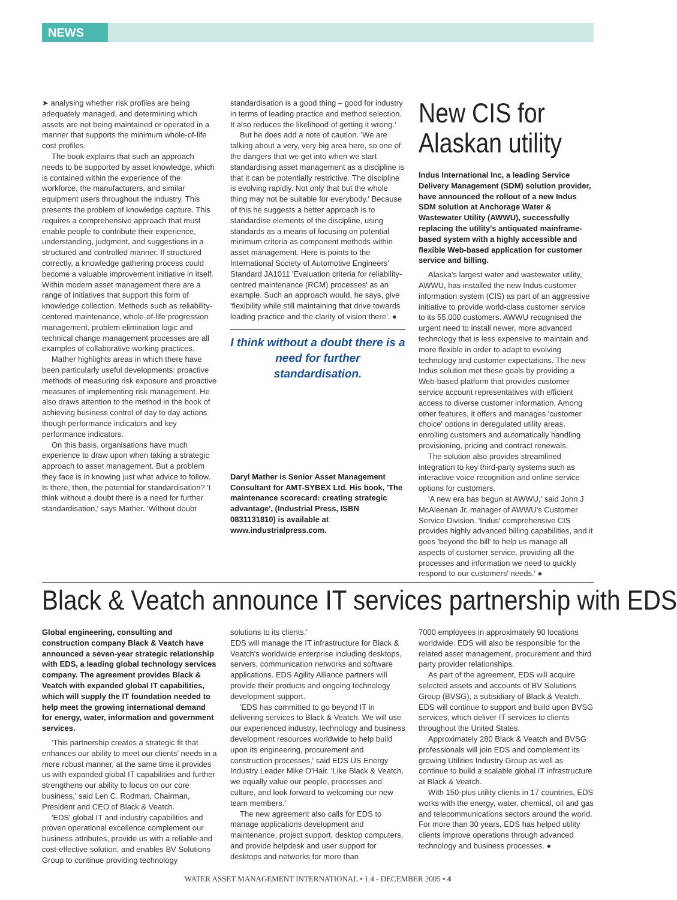NEWS
➤ analysing whether risk profiles are being adequately managed, and determining which assets are not being maintained or operated in a manner that supports the minimum whole-of-life cost profiles.
The book explains that such an approach needs to be supported by asset knowledge, which is contained within the experience of the workforce, the manufacturers, and similar equipment users throughout the industry. This presents the problem of knowledge capture. This requires a comprehensive approach that must enable people to contribute their experience, understanding, judgment, and suggestions in a structured and controlled manner. If structured correctly, a knowledge gathering process could become a valuable improvement initiative in itself. Within modern asset management there are a range of initiatives that support this form of knowledge collection. Methods such as reliability-centered maintenance, whole-of-life progression management, problem elimination logic and technical change management processes are all examples of collaborative working practices.
Mather highlights areas in which there have been particularly useful developments: proactive methods of measuring risk exposure and proactive measures of implementing risk management. He also draws attention to the method in the book of achieving business control of day to day actions though performance indicators and key performance indicators.
On this basis, organisations have much experience to draw upon when taking a strategic approach to asset management. But a problem they face is in knowing just what advice to follow. Is there, then, the potential for standardisation? 'I think without a doubt there is a need for further standardisation,' says Mather. 'Without doubt
standardisation is a good thing – good for industry in terms of leading practice and method selection. It also reduces the likelihood of getting it wrong.'
But he does add a note of caution. 'We are talking about a very, very big area here, so one of the dangers that we get into when we start standardising asset management as a discipline is that it can be potentially restrictive. The discipline is evolving rapidly. Not only that but the whole thing may not be suitable for everybody.' Because of this he suggests a better approach is to standardise elements of the discipline, using standards as a means of focusing on potential minimum criteria as component methods within asset management. Here is points to the International Society of Automotive Engineers' Standard JA1011 'Evaluation criteria for reliability-centred maintenance (RCM) processes' as an example. Such an approach would, he says, give 'flexibility while still maintaining that drive towards leading practice and the clarity of vision there'. ●
I think without a doubt there is a need for further standardisation.
Daryl Mather is Senior Asset Management Consultant for AMT-SYBEX Ltd. His book, 'The maintenance scorecard: creating strategic advantage', (Industrial Press, ISBN 0831131810) is available at www.industrialpress.com.
New CIS for Alaskan utility
Indus International Inc, a leading Service Delivery Management (SDM) solution provider, have announced the rollout of a new Indus SDM solution at Anchorage Water & Wastewater Utility (AWWU), successfully replacing the utility's antiquated mainframe-based system with a highly accessible and flexible Web-based application for customer service and billing.
Alaska's largest water and wastewater utility, AWWU, has installed the new Indus customer information system (CIS) as part of an aggressive initiative to provide world-class customer service to its 55,000 customers. AWWU recognised the urgent need to install newer, more advanced technology that is less expensive to maintain and more flexible in order to adapt to evolving technology and customer expectations. The new Indus solution met these goals by providing a Web-based platform that provides customer service account representatives with efficient access to diverse customer information. Among other features, it offers and manages 'customer choice' options in deregulated utility areas, enrolling customers and automatically handling provisioning, pricing and contract renewals.
The solution also provides streamlined integration to key third-party systems such as interactive voice recognition and online service options for customers.
'A new era has begun at AWWU,' said John J McAleenan Jr, manager of AWWU's Customer Service Division. 'Indus' comprehensive CIS provides highly advanced billing capabilities, and it goes 'beyond the bill' to help us manage all aspects of customer service, providing all the processes and information we need to quickly respond to our customers' needs.' ●
Black & Veatch announce IT services partnership with EDS
Global engineering, consulting and construction company Black & Veatch have announced a seven-year strategic relationship with EDS, a leading global technology services company. The agreement provides Black & Veatch with expanded global IT capabilities, which will supply the IT foundation needed to help meet the growing international demand for energy, water, information and government services.
'This partnership creates a strategic fit that enhances our ability to meet our clients' needs in a more robust manner, at the same time it provides us with expanded global IT capabilities and further strengthens our ability to focus on our core business,' said Len C. Rodman, Chairman, President and CEO of Black & Veatch.
'EDS' global IT and industry capabilities and proven operational excellence complement our business attributes, provide us with a reliable and cost-effective solution, and enables BV Solutions Group to continue providing technology
solutions to its clients.'
EDS will manage the IT infrastructure for Black & Veatch's worldwide enterprise including desktops, servers, communication networks and software applications. EDS Agility Alliance partners will provide their products and ongoing technology development support.
'EDS has committed to go beyond IT in delivering services to Black & Veatch. We will use our experienced industry, technology and business development resources worldwide to help build upon its engineering, procurement and construction processes,' said EDS US Energy Industry Leader Mike O'Hair. 'Like Black & Veatch, we equally value our people, processes and culture, and look forward to welcoming our new team members.'
The new agreement also calls for EDS to manage applications development and maintenance, project support, desktop computers, and provide helpdesk and user support for desktops and networks for more than
7000 employees in approximately 90 locations worldwide. EDS will also be responsible for the related asset management, procurement and third party provider relationships.
As part of the agreement, EDS will acquire selected assets and accounts of BV Solutions Group (BVSG), a subsidiary of Black & Veatch. EDS will continue to support and build upon BVSG services, which deliver IT services to clients throughout the United States.
Approximately 280 Black & Veatch and BVSG professionals will join EDS and complement its growing Utilities Industry Group as well as continue to build a scalable global IT infrastructure at Black & Veatch.
With 150-plus utility clients in 17 countries, EDS works with the energy, water, chemical, oil and gas and telecommunications sectors around the world. For more than 30 years, EDS has helped utility clients improve operations through advanced technology and business processes. ●
WATER ASSET MANAGEMENT INTERNATIONAL • 1.4 - DECEMBER 2005 • 4